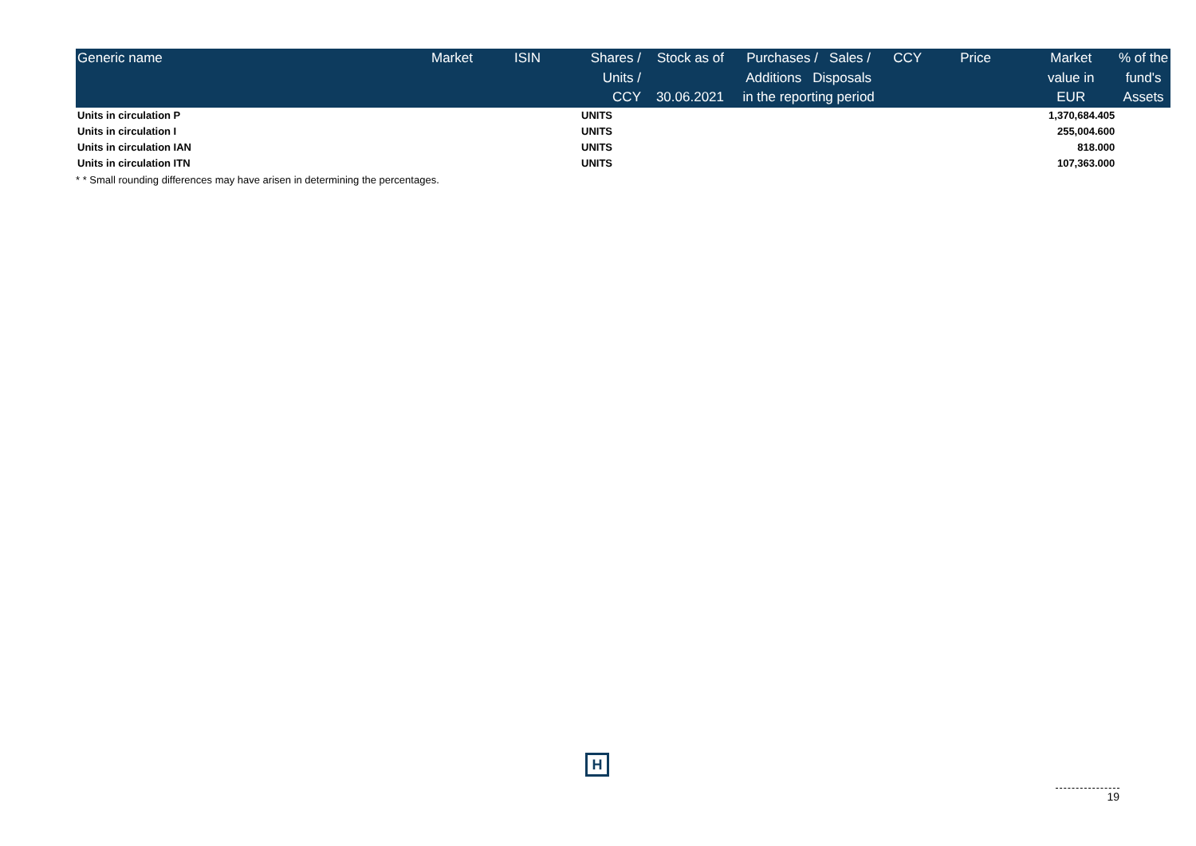| Generic name | Market | ISIN | Shares / Units / CCY | Stock as of 30.06.2021 | Purchases / Sales / Additions Disposals in the reporting period | | CCY | Price | Market value in EUR | % of the fund's Assets |
| --- | --- | --- | --- | --- | --- | --- | --- | --- | --- | --- |
| Units in circulation P | | | UNITS | | | | | | 1,370,684.405 | |
| Units in circulation I | | | UNITS | | | | | | 255,004.600 | |
| Units in circulation IAN | | | UNITS | | | | | | 818.000 | |
| Units in circulation ITN | | | UNITS | | | | | | 107,363.000 | |
* * Small rounding differences may have arisen in determining the percentages.
H
19